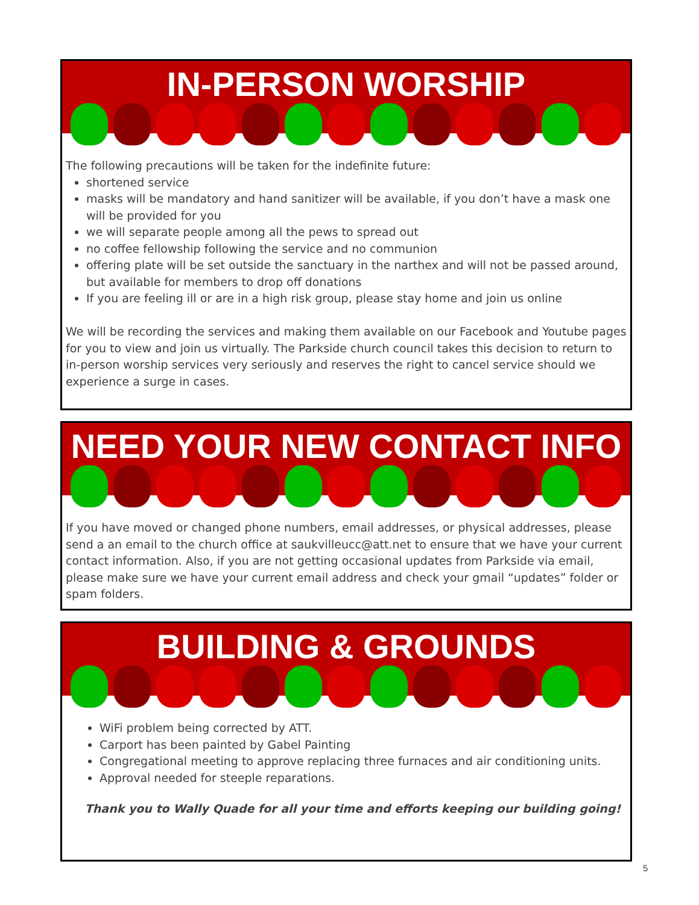IN-PERSON WORSHIP
The following precautions will be taken for the indefinite future:
shortened service
masks will be mandatory and hand sanitizer will be available, if you don’t have a mask one will be provided for you
we will separate people among all the pews to spread out
no coffee fellowship following the service and no communion
offering plate will be set outside the sanctuary in the narthex and will not be passed around, but available for members to drop off donations
If you are feeling ill or are in a high risk group, please stay home and join us online
We will be recording the services and making them available on our Facebook and Youtube pages for you to view and join us virtually. The Parkside church council takes this decision to return to in-person worship services very seriously and reserves the right to cancel service should we experience a surge in cases.
NEED YOUR NEW CONTACT INFO
If you have moved or changed phone numbers, email addresses, or physical addresses, please send a an email to the church office at saukvilleucc@att.net to ensure that we have your current contact information. Also, if you are not getting occasional updates from Parkside via email, please make sure we have your current email address and check your gmail “updates” folder or spam folders.
BUILDING & GROUNDS
WiFi problem being corrected by ATT.
Carport has been painted by Gabel Painting
Congregational meeting to approve replacing three furnaces and air conditioning units.
Approval needed for steeple reparations.
Thank you to Wally Quade for all your time and efforts keeping our building going!
5